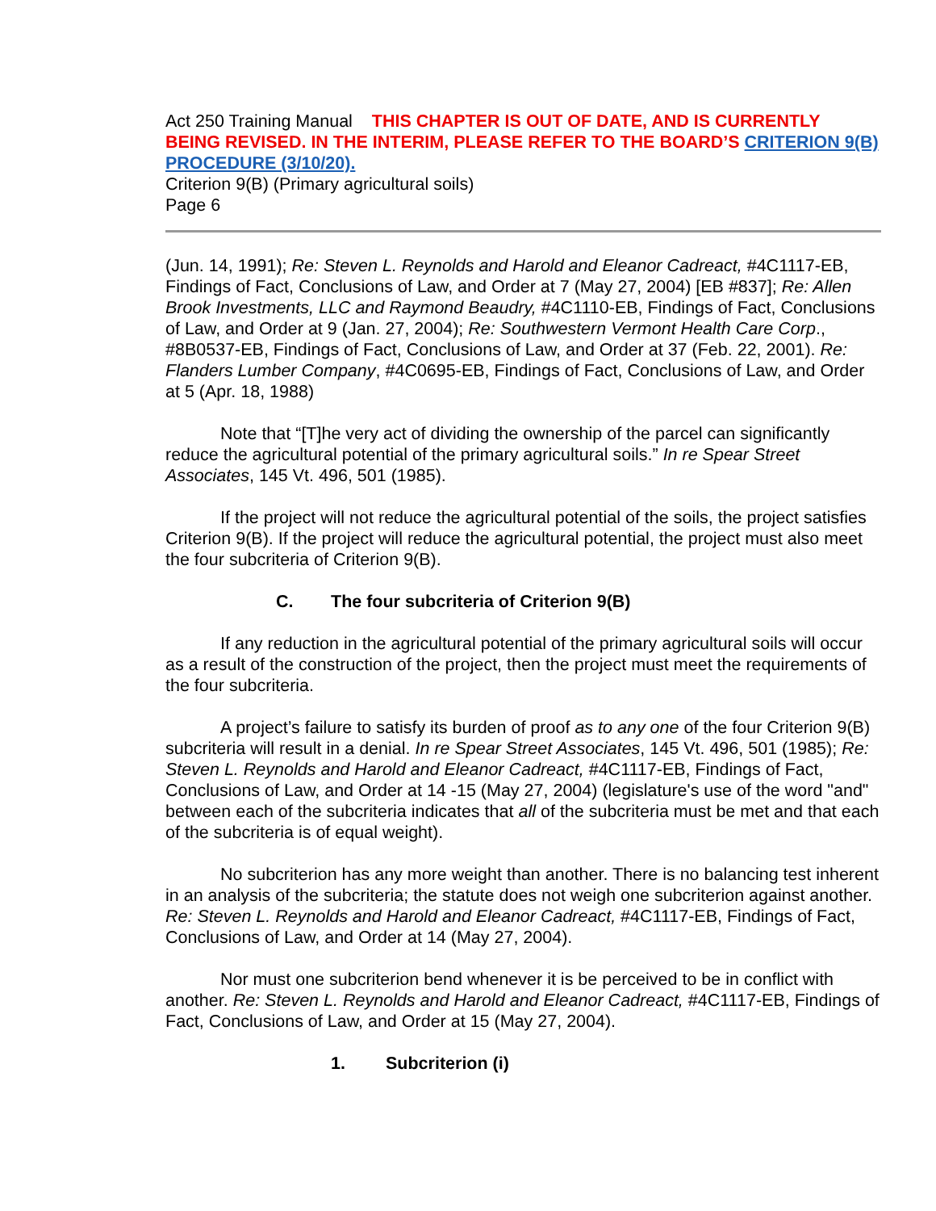Act 250 Training Manual THIS CHAPTER IS OUT OF DATE, AND IS CURRENTLY BEING REVISED. IN THE INTERIM, PLEASE REFER TO THE BOARD’S CRITERION 9(B) PROCEDURE (3/10/20).
Criterion 9(B) (Primary agricultural soils)
Page 6
(Jun. 14, 1991); Re: Steven L. Reynolds and Harold and Eleanor Cadreact, #4C1117-EB, Findings of Fact, Conclusions of Law, and Order at 7 (May 27, 2004) [EB #837]; Re: Allen Brook Investments, LLC and Raymond Beaudry, #4C1110-EB, Findings of Fact, Conclusions of Law, and Order at 9 (Jan. 27, 2004); Re: Southwestern Vermont Health Care Corp., #8B0537-EB, Findings of Fact, Conclusions of Law, and Order at 37 (Feb. 22, 2001). Re: Flanders Lumber Company, #4C0695-EB, Findings of Fact, Conclusions of Law, and Order at 5 (Apr. 18, 1988)
Note that “[T]he very act of dividing the ownership of the parcel can significantly reduce the agricultural potential of the primary agricultural soils.” In re Spear Street Associates, 145 Vt. 496, 501 (1985).
If the project will not reduce the agricultural potential of the soils, the project satisfies Criterion 9(B). If the project will reduce the agricultural potential, the project must also meet the four subcriteria of Criterion 9(B).
C. The four subcriteria of Criterion 9(B)
If any reduction in the agricultural potential of the primary agricultural soils will occur as a result of the construction of the project, then the project must meet the requirements of the four subcriteria.
A project’s failure to satisfy its burden of proof as to any one of the four Criterion 9(B) subcriteria will result in a denial. In re Spear Street Associates, 145 Vt. 496, 501 (1985); Re: Steven L. Reynolds and Harold and Eleanor Cadreact, #4C1117-EB, Findings of Fact, Conclusions of Law, and Order at 14 -15 (May 27, 2004) (legislature's use of the word "and" between each of the subcriteria indicates that all of the subcriteria must be met and that each of the subcriteria is of equal weight).
No subcriterion has any more weight than another. There is no balancing test inherent in an analysis of the subcriteria; the statute does not weigh one subcriterion against another. Re: Steven L. Reynolds and Harold and Eleanor Cadreact, #4C1117-EB, Findings of Fact, Conclusions of Law, and Order at 14 (May 27, 2004).
Nor must one subcriterion bend whenever it is be perceived to be in conflict with another. Re: Steven L. Reynolds and Harold and Eleanor Cadreact, #4C1117-EB, Findings of Fact, Conclusions of Law, and Order at 15 (May 27, 2004).
1. Subcriterion (i)